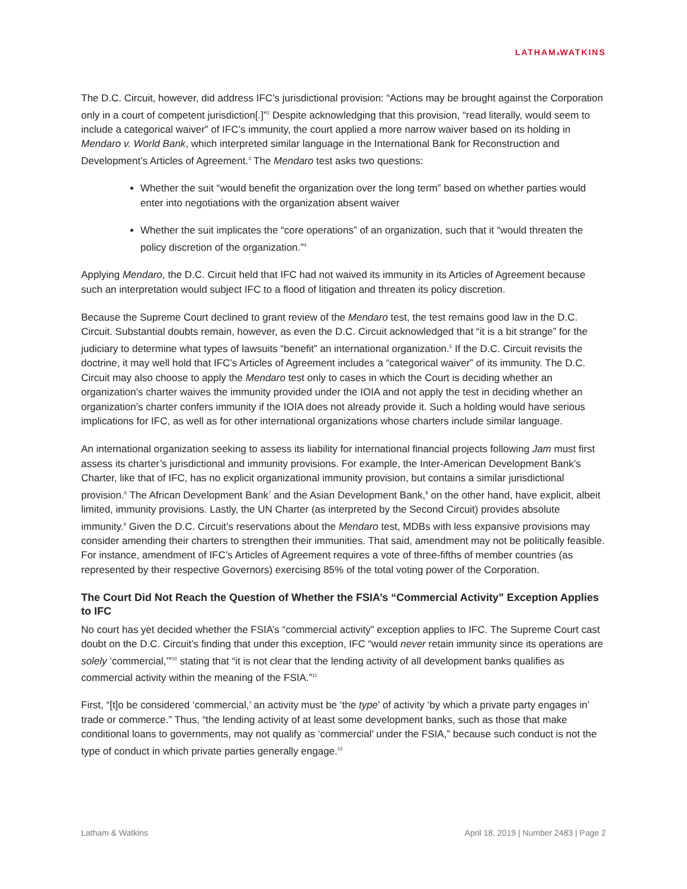LATHAM&WATKINS
The D.C. Circuit, however, did address IFC’s jurisdictional provision: “Actions may be brought against the Corporation only in a court of competent jurisdiction[.]”<sup>2</sup> Despite acknowledging that this provision, “read literally, would seem to include a categorical waiver” of IFC’s immunity, the court applied a more narrow waiver based on its holding in Mendaro v. World Bank, which interpreted similar language in the International Bank for Reconstruction and Development’s Articles of Agreement.<sup>3</sup> The Mendaro test asks two questions:
Whether the suit “would benefit the organization over the long term” based on whether parties would enter into negotiations with the organization absent waiver
Whether the suit implicates the “core operations” of an organization, such that it “would threaten the policy discretion of the organization.”<sup>4</sup>
Applying Mendaro, the D.C. Circuit held that IFC had not waived its immunity in its Articles of Agreement because such an interpretation would subject IFC to a flood of litigation and threaten its policy discretion.
Because the Supreme Court declined to grant review of the Mendaro test, the test remains good law in the D.C. Circuit. Substantial doubts remain, however, as even the D.C. Circuit acknowledged that “it is a bit strange” for the judiciary to determine what types of lawsuits “benefit” an international organization.<sup>5</sup> If the D.C. Circuit revisits the doctrine, it may well hold that IFC’s Articles of Agreement includes a “categorical waiver” of its immunity. The D.C. Circuit may also choose to apply the Mendaro test only to cases in which the Court is deciding whether an organization’s charter waives the immunity provided under the IOIA and not apply the test in deciding whether an organization’s charter confers immunity if the IOIA does not already provide it. Such a holding would have serious implications for IFC, as well as for other international organizations whose charters include similar language.
An international organization seeking to assess its liability for international financial projects following Jam must first assess its charter’s jurisdictional and immunity provisions. For example, the Inter-American Development Bank’s Charter, like that of IFC, has no explicit organizational immunity provision, but contains a similar jurisdictional provision.<sup>6</sup> The African Development Bank<sup>7</sup> and the Asian Development Bank,<sup>8</sup> on the other hand, have explicit, albeit limited, immunity provisions. Lastly, the UN Charter (as interpreted by the Second Circuit) provides absolute immunity.<sup>9</sup> Given the D.C. Circuit’s reservations about the Mendaro test, MDBs with less expansive provisions may consider amending their charters to strengthen their immunities. That said, amendment may not be politically feasible. For instance, amendment of IFC’s Articles of Agreement requires a vote of three-fifths of member countries (as represented by their respective Governors) exercising 85% of the total voting power of the Corporation.
The Court Did Not Reach the Question of Whether the FSIA’s “Commercial Activity” Exception Applies to IFC
No court has yet decided whether the FSIA’s “commercial activity” exception applies to IFC. The Supreme Court cast doubt on the D.C. Circuit’s finding that under this exception, IFC “would never retain immunity since its operations are solely ‘commercial,’”<sup>10</sup> stating that “it is not clear that the lending activity of all development banks qualifies as commercial activity within the meaning of the FSIA.”<sup>11</sup>
First, “[t]o be considered ‘commercial,’ an activity must be ‘the type’ of activity ‘by which a private party engages in’ trade or commerce.” Thus, “the lending activity of at least some development banks, such as those that make conditional loans to governments, may not qualify as ‘commercial’ under the FSIA,” because such conduct is not the type of conduct in which private parties generally engage.<sup>12</sup>
Latham & Watkins April 18, 2019 | Number 2483 | Page 2